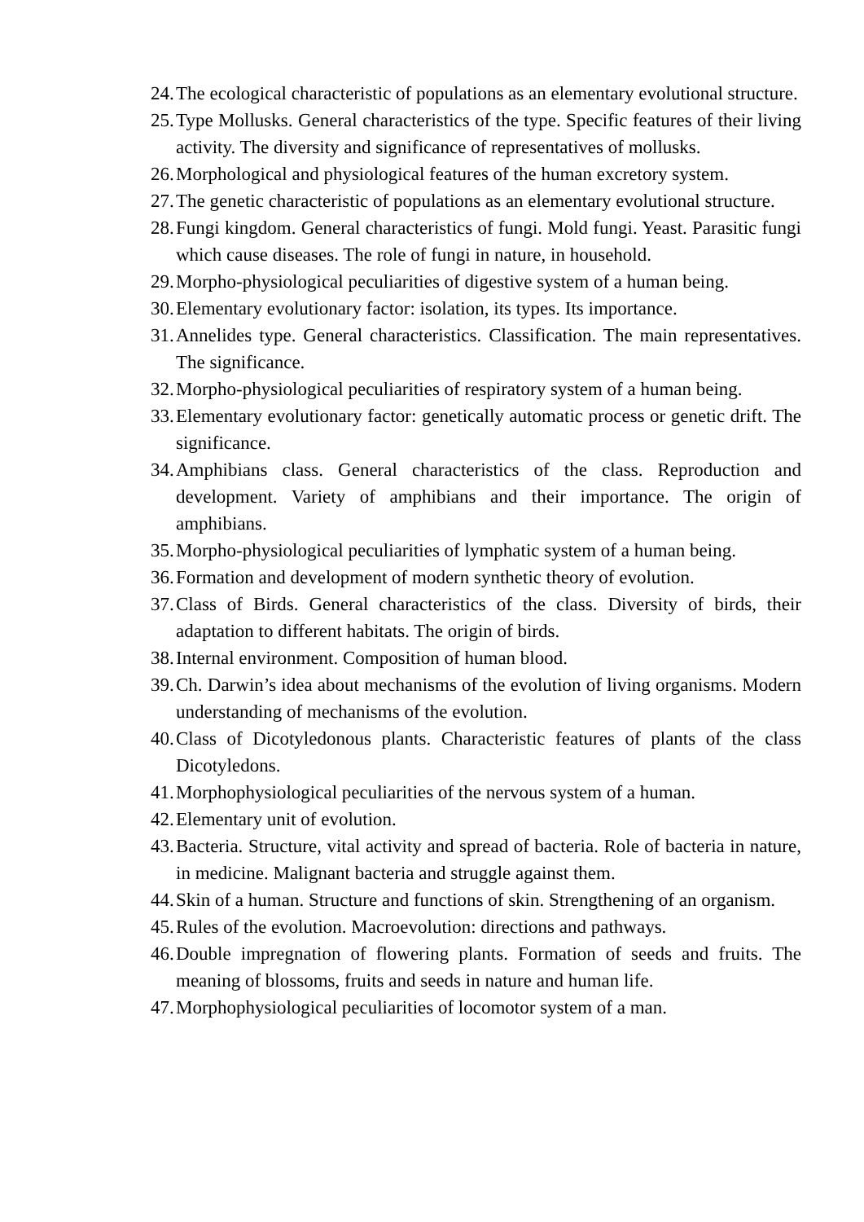24. The ecological characteristic of populations as an elementary evolutional structure.
25. Type Mollusks. General characteristics of the type. Specific features of their living activity. The diversity and significance of representatives of mollusks.
26. Morphological and physiological features of the human excretory system.
27. The genetic characteristic of populations as an elementary evolutional structure.
28. Fungi kingdom. General characteristics of fungi. Mold fungi. Yeast. Parasitic fungi which cause diseases. The role of fungi in nature, in household.
29. Morpho-physiological peculiarities of digestive system of a human being.
30. Elementary evolutionary factor: isolation, its types. Its importance.
31. Annelides type. General characteristics. Classification. The main representatives. The significance.
32. Morpho-physiological peculiarities of respiratory system of a human being.
33. Elementary evolutionary factor: genetically automatic process or genetic drift. The significance.
34. Amphibians class. General characteristics of the class. Reproduction and development. Variety of amphibians and their importance. The origin of amphibians.
35. Morpho-physiological peculiarities of lymphatic system of a human being.
36. Formation and development of modern synthetic theory of evolution.
37. Class of Birds. General characteristics of the class. Diversity of birds, their adaptation to different habitats. The origin of birds.
38. Internal environment. Composition of human blood.
39. Ch. Darwin’s idea about mechanisms of the evolution of living organisms. Modern understanding of mechanisms of the evolution.
40. Class of Dicotyledonous plants. Characteristic features of plants of the class Dicotyledons.
41. Morphophysiological peculiarities of the nervous system of a human.
42. Elementary unit of evolution.
43. Bacteria. Structure, vital activity and spread of bacteria. Role of bacteria in nature, in medicine. Malignant bacteria and struggle against them.
44. Skin of a human. Structure and functions of skin. Strengthening of an organism.
45. Rules of the evolution. Macroevolution: directions and pathways.
46. Double impregnation of flowering plants. Formation of seeds and fruits. The meaning of blossoms, fruits and seeds in nature and human life.
47. Morphophysiological peculiarities of locomotor system of a man.